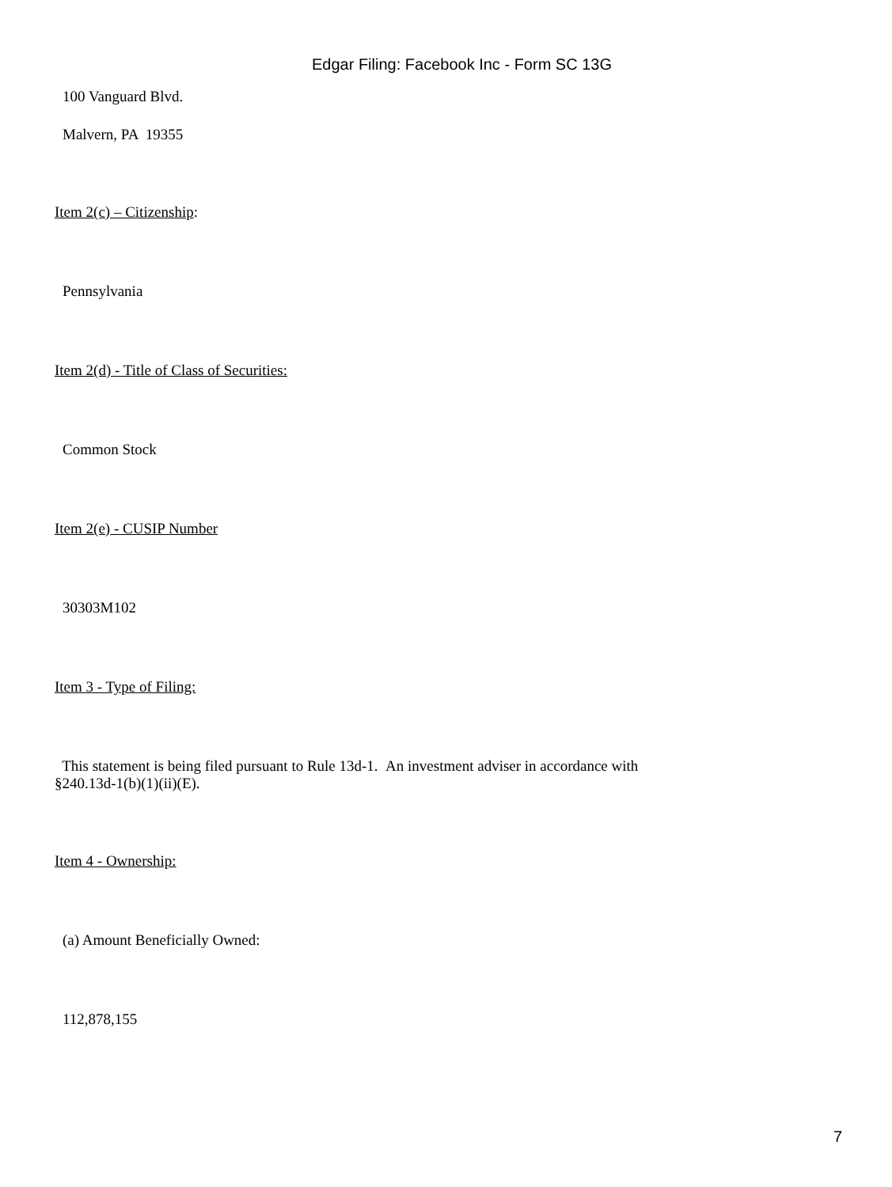Edgar Filing: Facebook Inc - Form SC 13G
100 Vanguard Blvd.
Malvern, PA 19355
Item 2(c) – Citizenship:
Pennsylvania
Item 2(d) - Title of Class of Securities:
Common Stock
Item 2(e) - CUSIP Number
30303M102
Item 3 - Type of Filing:
This statement is being filed pursuant to Rule 13d-1. An investment adviser in accordance with
§240.13d-1(b)(1)(ii)(E).
Item 4 - Ownership:
(a) Amount Beneficially Owned:
112,878,155
7